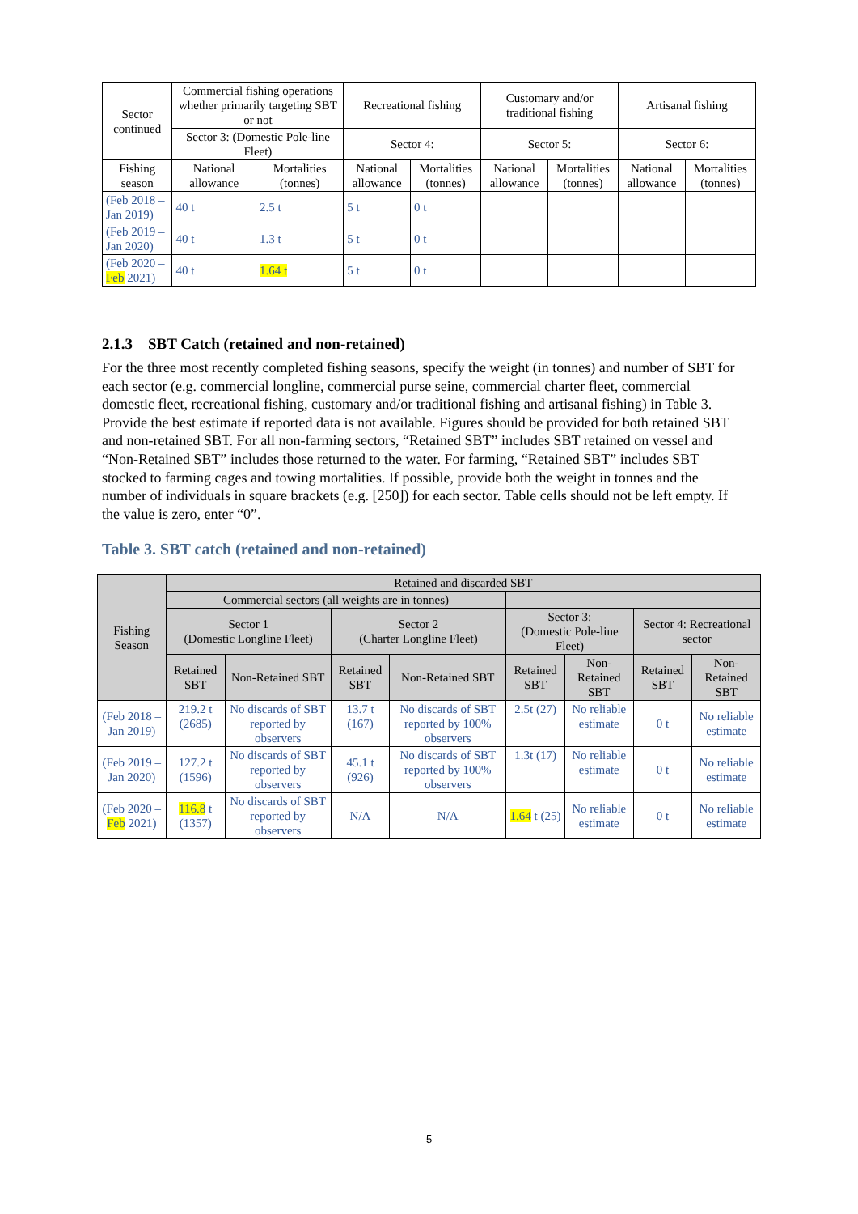| Sector continued | Commercial fishing operations whether primarily targeting SBT or not | | Recreational fishing | | Customary and/or traditional fishing | | Artisanal fishing | |
| | Sector 3: (Domestic Pole-line Fleet) | | Sector 4: | | Sector 5: | | Sector 6: | |
| Fishing season | National allowance | Mortalities (tonnes) | National allowance | Mortalities (tonnes) | National allowance | Mortalities (tonnes) | National allowance | Mortalities (tonnes) |
| (Feb 2018 – Jan 2019) | 40 t | 2.5 t | 5 t | 0 t | | | | |
| (Feb 2019 – Jan 2020) | 40 t | 1.3 t | 5 t | 0 t | | | | |
| (Feb 2020 – Feb 2021) | 40 t | 1.64 t | 5 t | 0 t | | | | |
2.1.3 SBT Catch (retained and non-retained)
For the three most recently completed fishing seasons, specify the weight (in tonnes) and number of SBT for each sector (e.g. commercial longline, commercial purse seine, commercial charter fleet, commercial domestic fleet, recreational fishing, customary and/or traditional fishing and artisanal fishing) in Table 3. Provide the best estimate if reported data is not available. Figures should be provided for both retained SBT and non-retained SBT. For all non-farming sectors, “Retained SBT” includes SBT retained on vessel and “Non-Retained SBT” includes those returned to the water. For farming, “Retained SBT” includes SBT stocked to farming cages and towing mortalities. If possible, provide both the weight in tonnes and the number of individuals in square brackets (e.g. [250]) for each sector. Table cells should not be left empty. If the value is zero, enter “0”.
Table 3. SBT catch (retained and non-retained)
| Fishing Season | Retained and discarded SBT | | | | | | | |
| --- | --- | --- | --- | --- | --- | --- | --- | --- |
| | Commercial sectors (all weights are in tonnes) | | | | | | | |
| | Sector 1 (Domestic Longline Fleet) | | Sector 2 (Charter Longline Fleet) | | Sector 3: (Domestic Pole-line Fleet) | | Sector 4: Recreational sector | |
| | Retained SBT | Non-Retained SBT | Retained SBT | Non-Retained SBT | Retained SBT | Non-Retained SBT | Retained SBT | Non-Retained SBT |
| (Feb 2018 – Jan 2019) | 219.2 t (2685) | No discards of SBT reported by observers | 13.7 t (167) | No discards of SBT reported by 100% observers | 2.5t (27) | No reliable estimate | 0 t | No reliable estimate |
| (Feb 2019 – Jan 2020) | 127.2 t (1596) | No discards of SBT reported by observers | 45.1 t (926) | No discards of SBT reported by 100% observers | 1.3t (17) | No reliable estimate | 0 t | No reliable estimate |
| (Feb 2020 – Feb 2021) | 116.8 t (1357) | No discards of SBT reported by observers | N/A | N/A | 1.64 t (25) | No reliable estimate | 0 t | No reliable estimate |
5